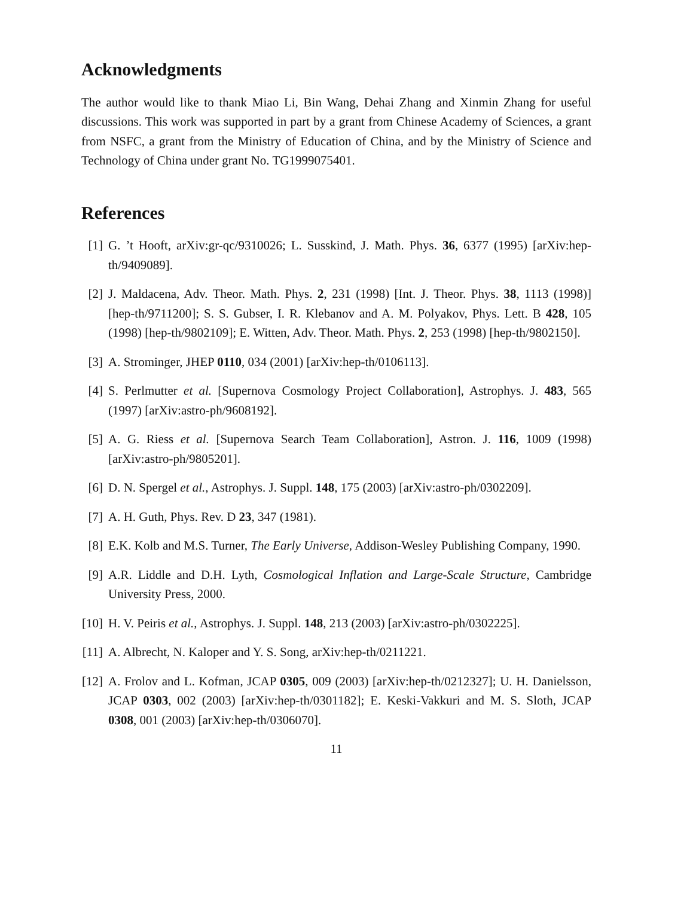Acknowledgments
The author would like to thank Miao Li, Bin Wang, Dehai Zhang and Xinmin Zhang for useful discussions. This work was supported in part by a grant from Chinese Academy of Sciences, a grant from NSFC, a grant from the Ministry of Education of China, and by the Ministry of Science and Technology of China under grant No. TG1999075401.
References
[1] G. ’t Hooft, arXiv:gr-qc/9310026; L. Susskind, J. Math. Phys. 36, 6377 (1995) [arXiv:hep-th/9409089].
[2] J. Maldacena, Adv. Theor. Math. Phys. 2, 231 (1998) [Int. J. Theor. Phys. 38, 1113 (1998)] [hep-th/9711200]; S. S. Gubser, I. R. Klebanov and A. M. Polyakov, Phys. Lett. B 428, 105 (1998) [hep-th/9802109]; E. Witten, Adv. Theor. Math. Phys. 2, 253 (1998) [hep-th/9802150].
[3] A. Strominger, JHEP 0110, 034 (2001) [arXiv:hep-th/0106113].
[4] S. Perlmutter et al. [Supernova Cosmology Project Collaboration], Astrophys. J. 483, 565 (1997) [arXiv:astro-ph/9608192].
[5] A. G. Riess et al. [Supernova Search Team Collaboration], Astron. J. 116, 1009 (1998) [arXiv:astro-ph/9805201].
[6] D. N. Spergel et al., Astrophys. J. Suppl. 148, 175 (2003) [arXiv:astro-ph/0302209].
[7] A. H. Guth, Phys. Rev. D 23, 347 (1981).
[8] E.K. Kolb and M.S. Turner, The Early Universe, Addison-Wesley Publishing Company, 1990.
[9] A.R. Liddle and D.H. Lyth, Cosmological Inflation and Large-Scale Structure, Cambridge University Press, 2000.
[10] H. V. Peiris et al., Astrophys. J. Suppl. 148, 213 (2003) [arXiv:astro-ph/0302225].
[11] A. Albrecht, N. Kaloper and Y. S. Song, arXiv:hep-th/0211221.
[12] A. Frolov and L. Kofman, JCAP 0305, 009 (2003) [arXiv:hep-th/0212327]; U. H. Danielsson, JCAP 0303, 002 (2003) [arXiv:hep-th/0301182]; E. Keski-Vakkuri and M. S. Sloth, JCAP 0308, 001 (2003) [arXiv:hep-th/0306070].
11